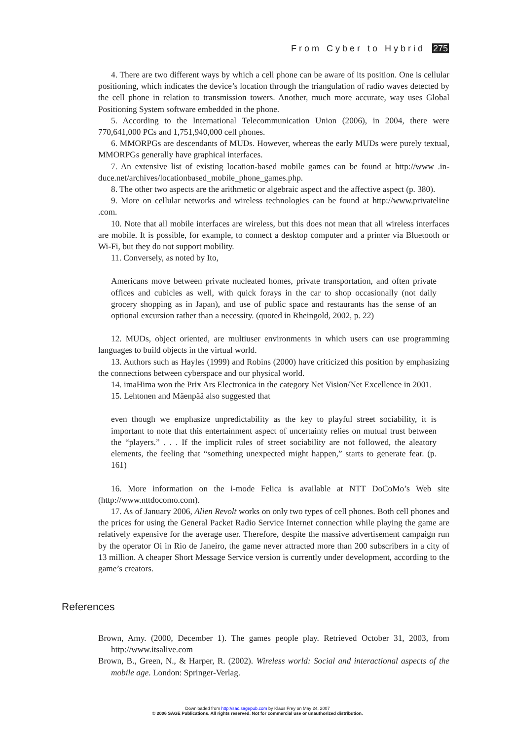From Cyber to Hybrid 275
4. There are two different ways by which a cell phone can be aware of its position. One is cellular positioning, which indicates the device’s location through the triangulation of radio waves detected by the cell phone in relation to transmission towers. Another, much more accurate, way uses Global Positioning System software embedded in the phone.
5. According to the International Telecommunication Union (2006), in 2004, there were 770,641,000 PCs and 1,751,940,000 cell phones.
6. MMORPGs are descendants of MUDs. However, whereas the early MUDs were purely textual, MMORPGs generally have graphical interfaces.
7. An extensive list of existing location-based mobile games can be found at http://www .in-duce.net/archives/locationbased_mobile_phone_games.php.
8. The other two aspects are the arithmetic or algebraic aspect and the affective aspect (p. 380).
9. More on cellular networks and wireless technologies can be found at http://www.privateline .com.
10. Note that all mobile interfaces are wireless, but this does not mean that all wireless interfaces are mobile. It is possible, for example, to connect a desktop computer and a printer via Bluetooth or Wi-Fi, but they do not support mobility.
11. Conversely, as noted by Ito,
Americans move between private nucleated homes, private transportation, and often private offices and cubicles as well, with quick forays in the car to shop occasionally (not daily grocery shopping as in Japan), and use of public space and restaurants has the sense of an optional excursion rather than a necessity. (quoted in Rheingold, 2002, p. 22)
12. MUDs, object oriented, are multiuser environments in which users can use programming languages to build objects in the virtual world.
13. Authors such as Hayles (1999) and Robins (2000) have criticized this position by emphasizing the connections between cyberspace and our physical world.
14. imaHima won the Prix Ars Electronica in the category Net Vision/Net Excellence in 2001.
15. Lehtonen and Mäenpää also suggested that
even though we emphasize unpredictability as the key to playful street sociability, it is important to note that this entertainment aspect of uncertainty relies on mutual trust between the “players.” . . . If the implicit rules of street sociability are not followed, the aleatory elements, the feeling that “something unexpected might happen,” starts to generate fear. (p. 161)
16. More information on the i-mode Felica is available at NTT DoCoMo’s Web site (http://www.nttdocomo.com).
17. As of January 2006, Alien Revolt works on only two types of cell phones. Both cell phones and the prices for using the General Packet Radio Service Internet connection while playing the game are relatively expensive for the average user. Therefore, despite the massive advertisement campaign run by the operator Oi in Rio de Janeiro, the game never attracted more than 200 subscribers in a city of 13 million. A cheaper Short Message Service version is currently under development, according to the game’s creators.
References
Brown, Amy. (2000, December 1). The games people play. Retrieved October 31, 2003, from http://www.itsalive.com
Brown, B., Green, N., & Harper, R. (2002). Wireless world: Social and interactional aspects of the mobile age. London: Springer-Verlag.
Downloaded from http://sac.sagepub.com by Klaus Frey on May 24, 2007
© 2006 SAGE Publications. All rights reserved. Not for commercial use or unauthorized distribution.